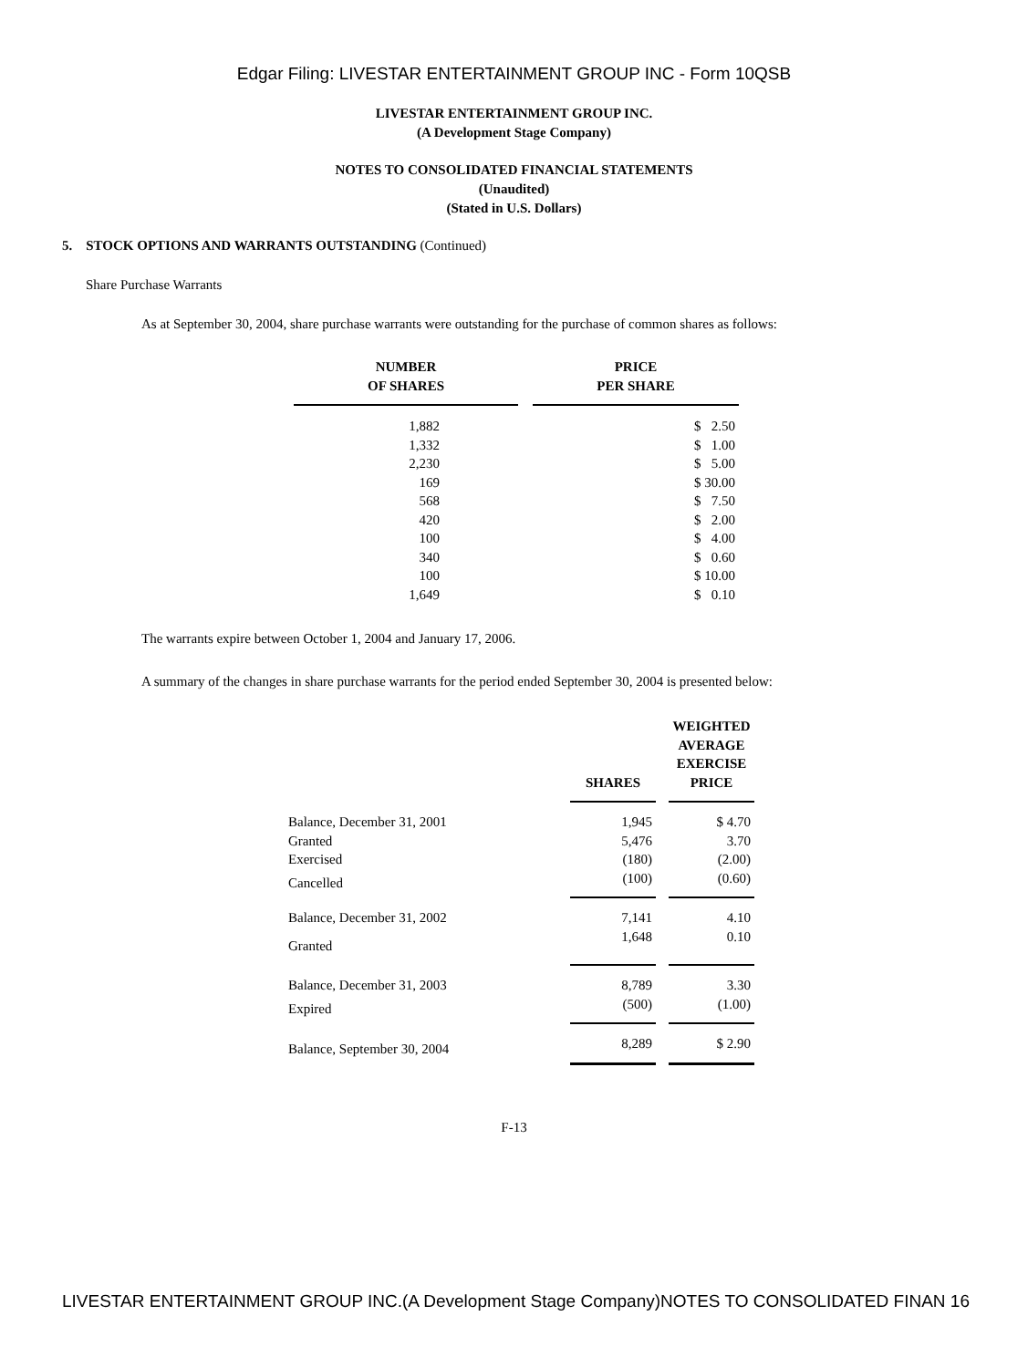Edgar Filing: LIVESTAR ENTERTAINMENT GROUP INC - Form 10QSB
LIVESTAR ENTERTAINMENT GROUP INC.
(A Development Stage Company)
NOTES TO CONSOLIDATED FINANCIAL STATEMENTS
(Unaudited)
(Stated in U.S. Dollars)
5. STOCK OPTIONS AND WARRANTS OUTSTANDING (Continued)
Share Purchase Warrants
As at September 30, 2004, share purchase warrants were outstanding for the purchase of common shares as follows:
| NUMBER OF SHARES | | PRICE PER SHARE |
| --- | --- | --- |
| 1,882 | | $ 2.50 |
| 1,332 | | $ 1.00 |
| 2,230 | | $ 5.00 |
| 169 | | $ 30.00 |
| 568 | | $ 7.50 |
| 420 | | $ 2.00 |
| 100 | | $ 4.00 |
| 340 | | $ 0.60 |
| 100 | | $ 10.00 |
| 1,649 | | $ 0.10 |
The warrants expire between October 1, 2004 and January 17, 2006.
A summary of the changes in share purchase warrants for the period ended September 30, 2004 is presented below:
| | SHARES | | WEIGHTED AVERAGE EXERCISE PRICE |
| --- | --- | --- | --- |
| Balance, December 31, 2001 | 1,945 | | $ 4.70 |
| Granted | 5,476 | | 3.70 |
| Exercised | (180) | | (2.00) |
| Cancelled | (100) | | (0.60) |
| Balance, December 31, 2002 | 7,141 | | 4.10 |
| Granted | 1,648 | | 0.10 |
| Balance, December 31, 2003 | 8,789 | | 3.30 |
| Expired | (500) | | (1.00) |
| Balance, September 30, 2004 | 8,289 | | $ 2.90 |
F-13
LIVESTAR ENTERTAINMENT GROUP INC.(A Development Stage Company)NOTES TO CONSOLIDATED FINAN 16